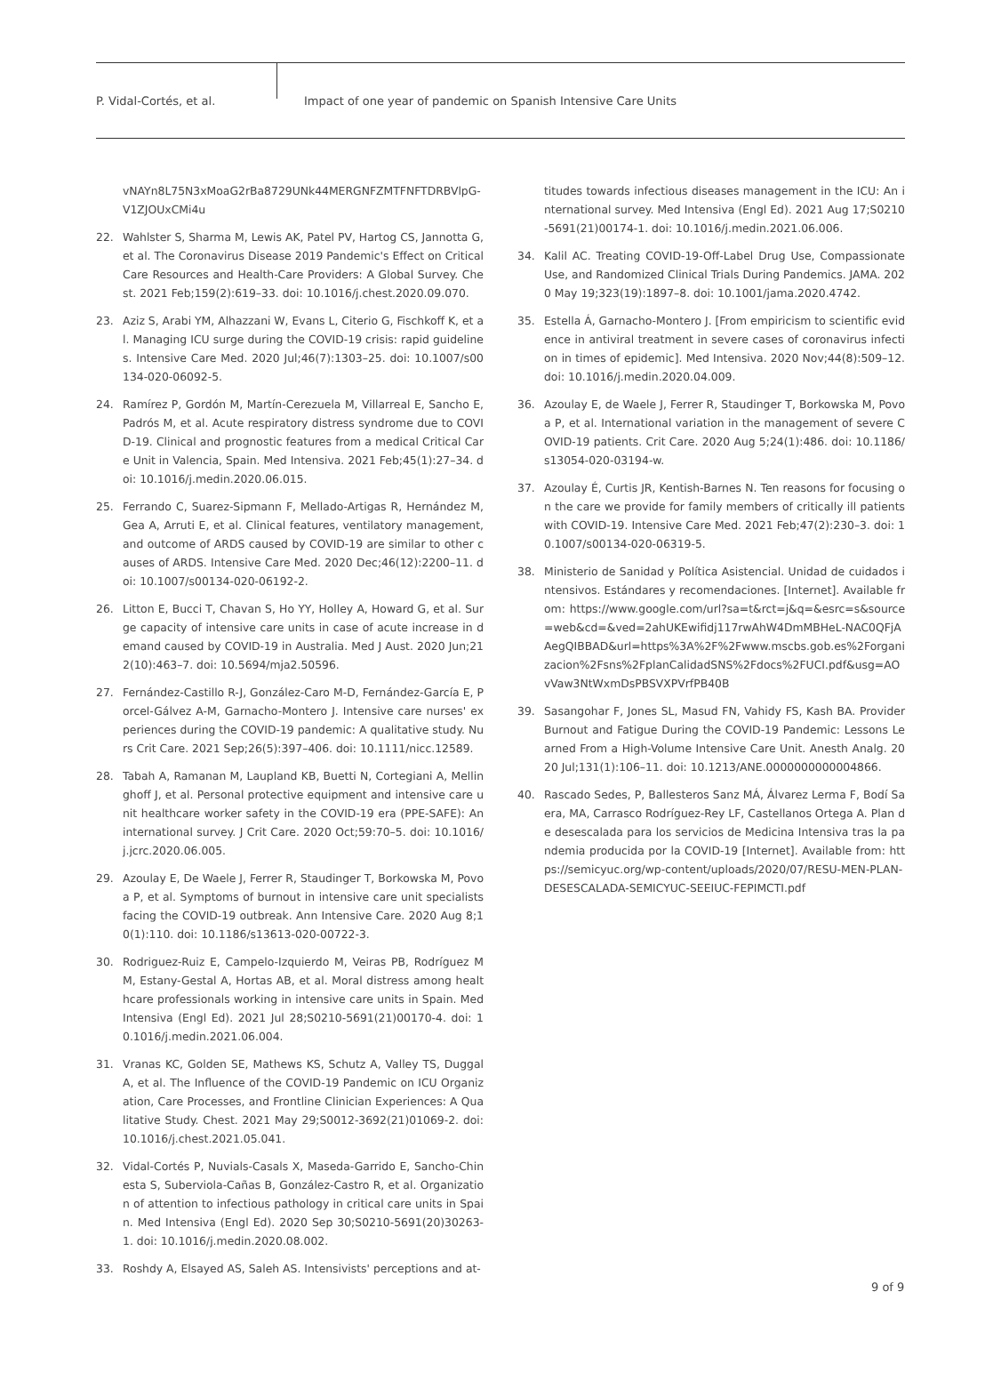P. Vidal-Cortés, et al. Impact of one year of pandemic on Spanish Intensive Care Units
vNAYn8L75N3xMoaG2rBa8729UNk44MERGNFZMTFNFTDRBVlpG-V1ZJOUxCMi4u
22. Wahlster S, Sharma M, Lewis AK, Patel PV, Hartog CS, Jannotta G, et al. The Coronavirus Disease 2019 Pandemic's Effect on Critical Care Resources and Health-Care Providers: A Global Survey. Chest. 2021 Feb;159(2):619–33. doi: 10.1016/j.chest.2020.09.070.
23. Aziz S, Arabi YM, Alhazzani W, Evans L, Citerio G, Fischkoff K, et al. Managing ICU surge during the COVID-19 crisis: rapid guidelines. Intensive Care Med. 2020 Jul;46(7):1303–25. doi: 10.1007/s00134-020-06092-5.
24. Ramírez P, Gordón M, Martín-Cerezuela M, Villarreal E, Sancho E, Padrós M, et al. Acute respiratory distress syndrome due to COVID-19. Clinical and prognostic features from a medical Critical Care Unit in Valencia, Spain. Med Intensiva. 2021 Feb;45(1):27–34. doi: 10.1016/j.medin.2020.06.015.
25. Ferrando C, Suarez-Sipmann F, Mellado-Artigas R, Hernández M, Gea A, Arruti E, et al. Clinical features, ventilatory management, and outcome of ARDS caused by COVID-19 are similar to other causes of ARDS. Intensive Care Med. 2020 Dec;46(12):2200–11. doi: 10.1007/s00134-020-06192-2.
26. Litton E, Bucci T, Chavan S, Ho YY, Holley A, Howard G, et al. Surge capacity of intensive care units in case of acute increase in demand caused by COVID-19 in Australia. Med J Aust. 2020 Jun;212(10):463–7. doi: 10.5694/mja2.50596.
27. Fernández-Castillo R-J, González-Caro M-D, Fernández-García E, Porcel-Gálvez A-M, Garnacho-Montero J. Intensive care nurses' experiences during the COVID-19 pandemic: A qualitative study. Nurs Crit Care. 2021 Sep;26(5):397–406. doi: 10.1111/nicc.12589.
28. Tabah A, Ramanan M, Laupland KB, Buetti N, Cortegiani A, Mellinghoff J, et al. Personal protective equipment and intensive care unit healthcare worker safety in the COVID-19 era (PPE-SAFE): An international survey. J Crit Care. 2020 Oct;59:70–5. doi: 10.1016/j.jcrc.2020.06.005.
29. Azoulay E, De Waele J, Ferrer R, Staudinger T, Borkowska M, Povoa P, et al. Symptoms of burnout in intensive care unit specialists facing the COVID-19 outbreak. Ann Intensive Care. 2020 Aug 8;10(1):110. doi: 10.1186/s13613-020-00722-3.
30. Rodriguez-Ruiz E, Campelo-Izquierdo M, Veiras PB, Rodríguez MM, Estany-Gestal A, Hortas AB, et al. Moral distress among healthcare professionals working in intensive care units in Spain. Med Intensiva (Engl Ed). 2021 Jul 28;S0210-5691(21)00170-4. doi: 10.1016/j.medin.2021.06.004.
31. Vranas KC, Golden SE, Mathews KS, Schutz A, Valley TS, Duggal A, et al. The Influence of the COVID-19 Pandemic on ICU Organization, Care Processes, and Frontline Clinician Experiences: A Qualitative Study. Chest. 2021 May 29;S0012-3692(21)01069-2. doi: 10.1016/j.chest.2021.05.041.
32. Vidal-Cortés P, Nuvials-Casals X, Maseda-Garrido E, Sancho-Chinesta S, Suberviola-Cañas B, González-Castro R, et al. Organization of attention to infectious pathology in critical care units in Spain. Med Intensiva (Engl Ed). 2020 Sep 30;S0210-5691(20)30263-1. doi: 10.1016/j.medin.2020.08.002.
33. Roshdy A, Elsayed AS, Saleh AS. Intensivists' perceptions and at-
titudes towards infectious diseases management in the ICU: An international survey. Med Intensiva (Engl Ed). 2021 Aug 17;S0210-5691(21)00174-1. doi: 10.1016/j.medin.2021.06.006.
34. Kalil AC. Treating COVID-19-Off-Label Drug Use, Compassionate Use, and Randomized Clinical Trials During Pandemics. JAMA. 2020 May 19;323(19):1897–8. doi: 10.1001/jama.2020.4742.
35. Estella Á, Garnacho-Montero J. [From empiricism to scientific evidence in antiviral treatment in severe cases of coronavirus infection in times of epidemic]. Med Intensiva. 2020 Nov;44(8):509–12. doi: 10.1016/j.medin.2020.04.009.
36. Azoulay E, de Waele J, Ferrer R, Staudinger T, Borkowska M, Povoa P, et al. International variation in the management of severe COVID-19 patients. Crit Care. 2020 Aug 5;24(1):486. doi: 10.1186/s13054-020-03194-w.
37. Azoulay É, Curtis JR, Kentish-Barnes N. Ten reasons for focusing on the care we provide for family members of critically ill patients with COVID-19. Intensive Care Med. 2021 Feb;47(2):230–3. doi: 10.1007/s00134-020-06319-5.
38. Ministerio de Sanidad y Política Asistencial. Unidad de cuidados intensivos. Estándares y recomendaciones. [Internet]. Available from: https://www.google.com/url?sa=t&rct=j&q=&esrc=s&source=web&cd=&ved=2ahUKEwifidj117rwAhW4DmMBHeL-NAC0QFjAAegQIBBAD&url=https%3A%2F%2Fwww.mscbs.gob.es%2Forganizacion%2Fsns%2FplanCalidadSNS%2Fdocs%2FUCI.pdf&usg=AOvVaw3NtWxmDsPBSVXPVrfPB40B
39. Sasangohar F, Jones SL, Masud FN, Vahidy FS, Kash BA. Provider Burnout and Fatigue During the COVID-19 Pandemic: Lessons Learned From a High-Volume Intensive Care Unit. Anesth Analg. 2020 Jul;131(1):106–11. doi: 10.1213/ANE.0000000000004866.
40. Rascado Sedes, P, Ballesteros Sanz MÁ, Álvarez Lerma F, Bodí Saera, MA, Carrasco Rodríguez-Rey LF, Castellanos Ortega A. Plan de desescalada para los servicios de Medicina Intensiva tras la pandemia producida por la COVID-19 [Internet]. Available from: https://semicyuc.org/wp-content/uploads/2020/07/RESU-MEN-PLAN-DESESCALADA-SEMICYUC-SEEIUC-FEPIMCTI.pdf
9 of 9